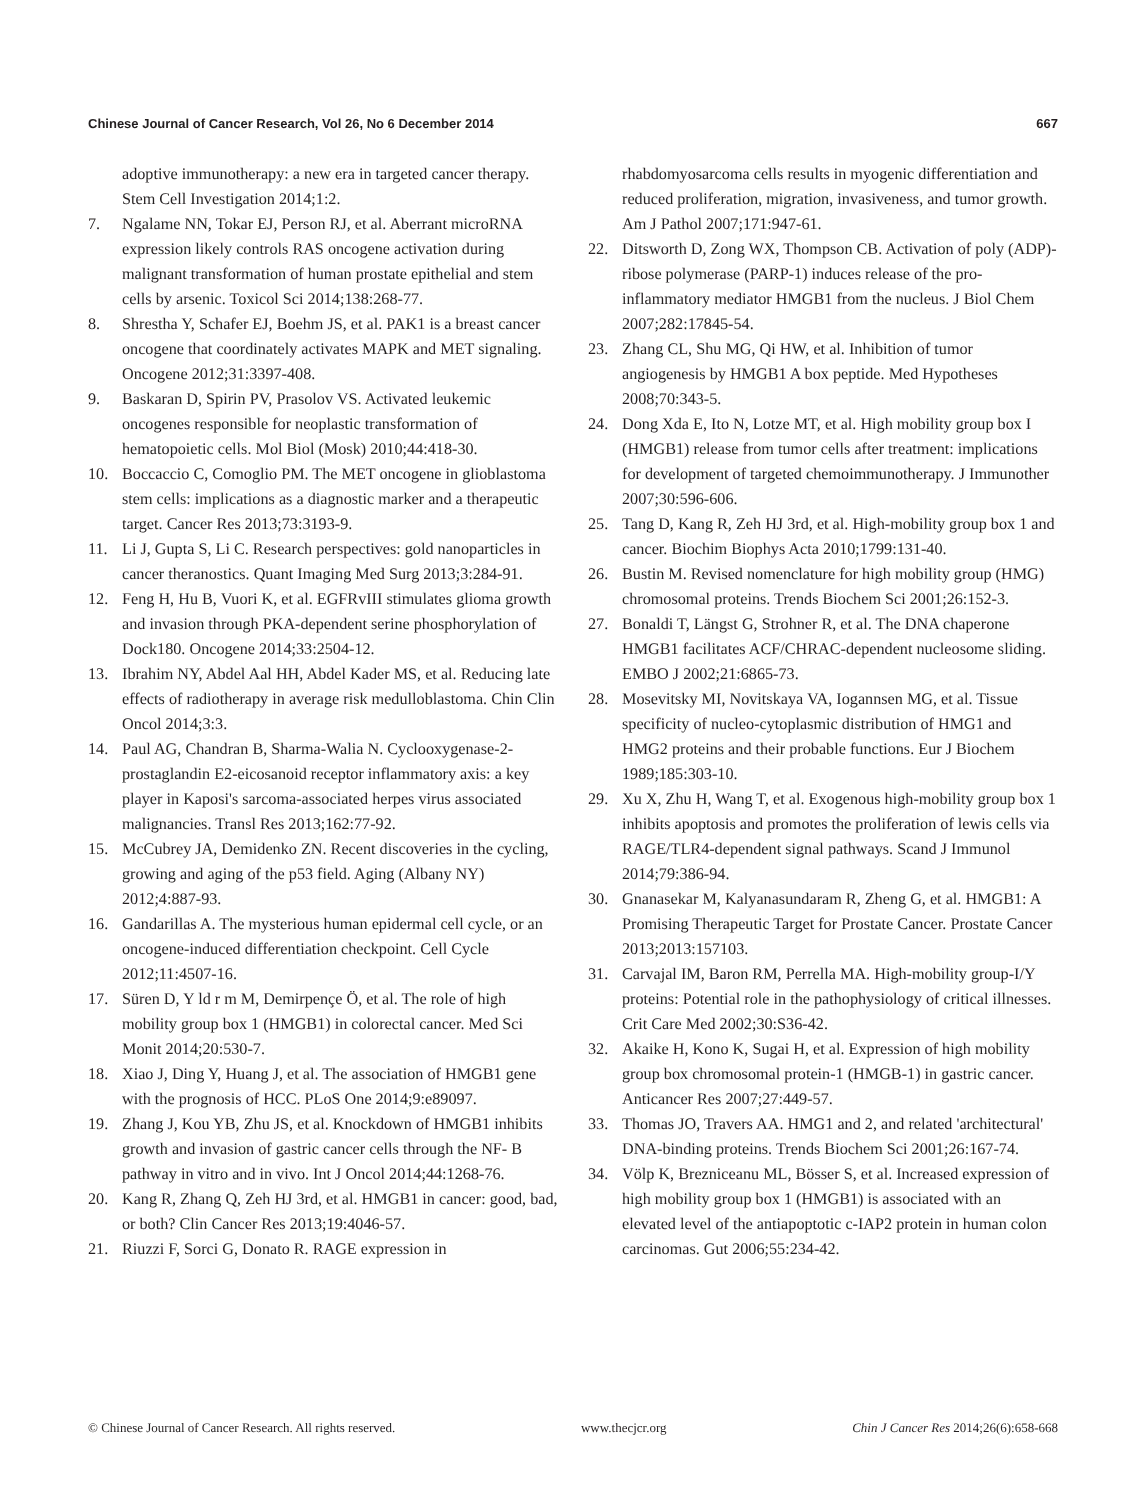Chinese Journal of Cancer Research, Vol 26, No 6 December 2014 667
adoptive immunotherapy: a new era in targeted cancer therapy. Stem Cell Investigation 2014;1:2.
7. Ngalame NN, Tokar EJ, Person RJ, et al. Aberrant microRNA expression likely controls RAS oncogene activation during malignant transformation of human prostate epithelial and stem cells by arsenic. Toxicol Sci 2014;138:268-77.
8. Shrestha Y, Schafer EJ, Boehm JS, et al. PAK1 is a breast cancer oncogene that coordinately activates MAPK and MET signaling. Oncogene 2012;31:3397-408.
9. Baskaran D, Spirin PV, Prasolov VS. Activated leukemic oncogenes responsible for neoplastic transformation of hematopoietic cells. Mol Biol (Mosk) 2010;44:418-30.
10. Boccaccio C, Comoglio PM. The MET oncogene in glioblastoma stem cells: implications as a diagnostic marker and a therapeutic target. Cancer Res 2013;73:3193-9.
11. Li J, Gupta S, Li C. Research perspectives: gold nanoparticles in cancer theranostics. Quant Imaging Med Surg 2013;3:284-91.
12. Feng H, Hu B, Vuori K, et al. EGFRvIII stimulates glioma growth and invasion through PKA-dependent serine phosphorylation of Dock180. Oncogene 2014;33:2504-12.
13. Ibrahim NY, Abdel Aal HH, Abdel Kader MS, et al. Reducing late effects of radiotherapy in average risk medulloblastoma. Chin Clin Oncol 2014;3:3.
14. Paul AG, Chandran B, Sharma-Walia N. Cyclooxygenase-2-prostaglandin E2-eicosanoid receptor inflammatory axis: a key player in Kaposi's sarcoma-associated herpes virus associated malignancies. Transl Res 2013;162:77-92.
15. McCubrey JA, Demidenko ZN. Recent discoveries in the cycling, growing and aging of the p53 field. Aging (Albany NY) 2012;4:887-93.
16. Gandarillas A. The mysterious human epidermal cell cycle, or an oncogene-induced differentiation checkpoint. Cell Cycle 2012;11:4507-16.
17. Süren D, Y ld r m M, Demirpençe Ö, et al. The role of high mobility group box 1 (HMGB1) in colorectal cancer. Med Sci Monit 2014;20:530-7.
18. Xiao J, Ding Y, Huang J, et al. The association of HMGB1 gene with the prognosis of HCC. PLoS One 2014;9:e89097.
19. Zhang J, Kou YB, Zhu JS, et al. Knockdown of HMGB1 inhibits growth and invasion of gastric cancer cells through the NF- B pathway in vitro and in vivo. Int J Oncol 2014;44:1268-76.
20. Kang R, Zhang Q, Zeh HJ 3rd, et al. HMGB1 in cancer: good, bad, or both? Clin Cancer Res 2013;19:4046-57.
21. Riuzzi F, Sorci G, Donato R. RAGE expression in
rhabdomyosarcoma cells results in myogenic differentiation and reduced proliferation, migration, invasiveness, and tumor growth. Am J Pathol 2007;171:947-61.
22. Ditsworth D, Zong WX, Thompson CB. Activation of poly (ADP)-ribose polymerase (PARP-1) induces release of the pro-inflammatory mediator HMGB1 from the nucleus. J Biol Chem 2007;282:17845-54.
23. Zhang CL, Shu MG, Qi HW, et al. Inhibition of tumor angiogenesis by HMGB1 A box peptide. Med Hypotheses 2008;70:343-5.
24. Dong Xda E, Ito N, Lotze MT, et al. High mobility group box I (HMGB1) release from tumor cells after treatment: implications for development of targeted chemoimmunotherapy. J Immunother 2007;30:596-606.
25. Tang D, Kang R, Zeh HJ 3rd, et al. High-mobility group box 1 and cancer. Biochim Biophys Acta 2010;1799:131-40.
26. Bustin M. Revised nomenclature for high mobility group (HMG) chromosomal proteins. Trends Biochem Sci 2001;26:152-3.
27. Bonaldi T, Längst G, Strohner R, et al. The DNA chaperone HMGB1 facilitates ACF/CHRAC-dependent nucleosome sliding. EMBO J 2002;21:6865-73.
28. Mosevitsky MI, Novitskaya VA, Iogannsen MG, et al. Tissue specificity of nucleo-cytoplasmic distribution of HMG1 and HMG2 proteins and their probable functions. Eur J Biochem 1989;185:303-10.
29. Xu X, Zhu H, Wang T, et al. Exogenous high-mobility group box 1 inhibits apoptosis and promotes the proliferation of lewis cells via RAGE/TLR4-dependent signal pathways. Scand J Immunol 2014;79:386-94.
30. Gnanasekar M, Kalyanasundaram R, Zheng G, et al. HMGB1: A Promising Therapeutic Target for Prostate Cancer. Prostate Cancer 2013;2013:157103.
31. Carvajal IM, Baron RM, Perrella MA. High-mobility group-I/Y proteins: Potential role in the pathophysiology of critical illnesses. Crit Care Med 2002;30:S36-42.
32. Akaike H, Kono K, Sugai H, et al. Expression of high mobility group box chromosomal protein-1 (HMGB-1) in gastric cancer. Anticancer Res 2007;27:449-57.
33. Thomas JO, Travers AA. HMG1 and 2, and related 'architectural' DNA-binding proteins. Trends Biochem Sci 2001;26:167-74.
34. Völp K, Brezniceanu ML, Bösser S, et al. Increased expression of high mobility group box 1 (HMGB1) is associated with an elevated level of the antiapoptotic c-IAP2 protein in human colon carcinomas. Gut 2006;55:234-42.
© Chinese Journal of Cancer Research. All rights reserved. www.thecjcr.org Chin J Cancer Res 2014;26(6):658-668